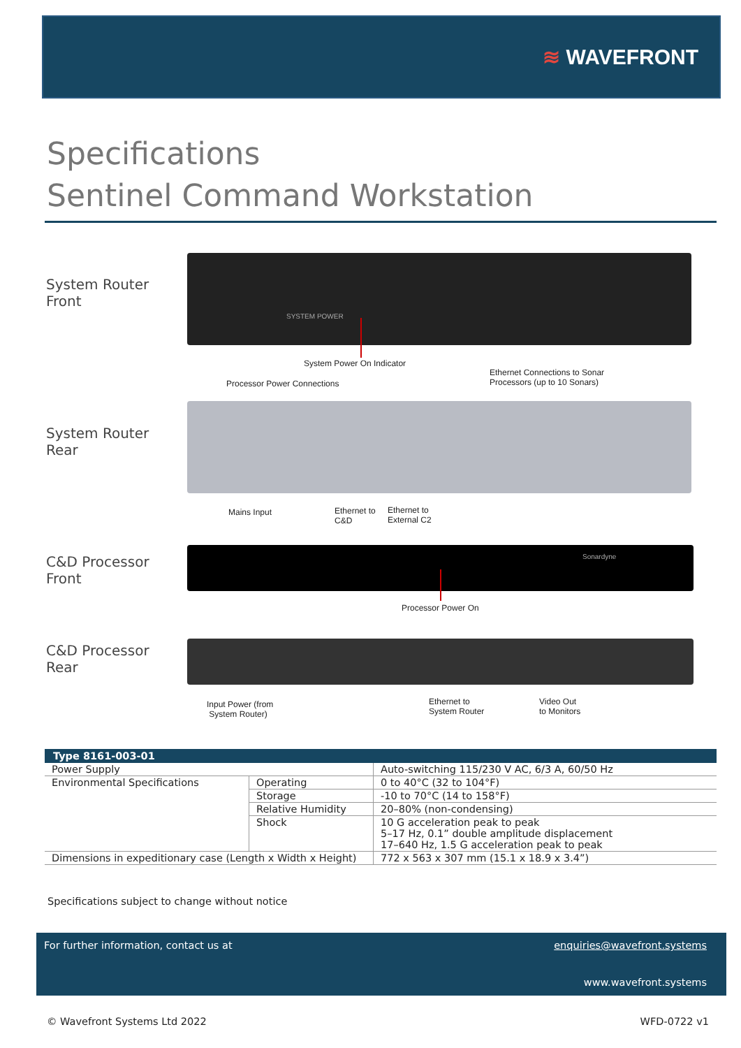≋ WAVEFRONT
Specifications
Sentinel Command Workstation
System Router
Front
SYSTEM POWER
System Power On Indicator
Processor Power Connections
Ethernet Connections to Sonar
Processors (up to 10 Sonars)
System Router
Rear
Mains Input
Ethernet to
C&D
Ethernet to
External C2
C&D Processor
Front
Sonardyne
Processor Power On
C&D Processor
Rear
Input Power (from
System Router)
Ethernet to
System Router
Video Out
to Monitors
| Type 8161-003-01 | | |
| --- | --- | --- |
| Power Supply | | Auto-switching 115/230 V AC, 6/3 A, 60/50 Hz |
| Environmental Specifications | Operating | 0 to 40°C (32 to 104°F) |
| | Storage | -10 to 70°C (14 to 158°F) |
| | Relative Humidity | 20–80% (non-condensing) |
| | Shock | 10 G acceleration peak to peak 5–17 Hz, 0.1” double amplitude displacement 17–640 Hz, 1.5 G acceleration peak to peak |
| Dimensions in expeditionary case (Length x Width x Height) | | 772 x 563 x 307 mm (15.1 x 18.9 x 3.4”) |
Specifications subject to change without notice
For further information, contact us at
enquiries@wavefront.systems
www.wavefront.systems
© Wavefront Systems Ltd 2022 WFD-0722 v1